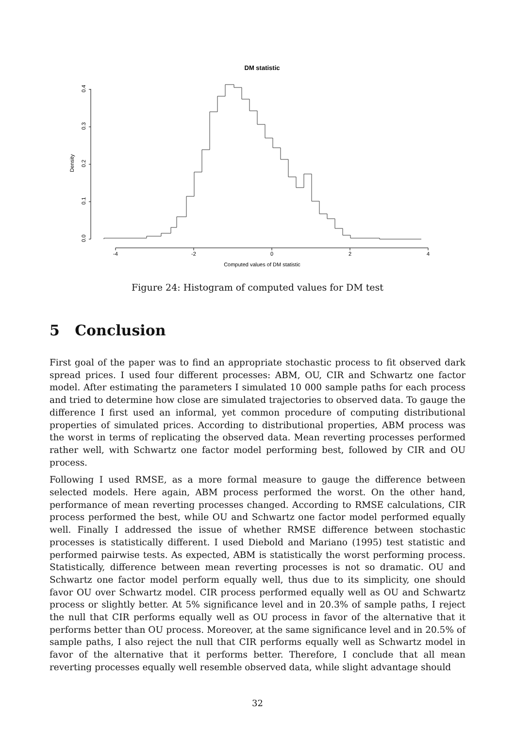DM statistic
-4
-2
0
2
4
Computed values of DM statistic
0.0
0.1
0.2
0.3
0.4
Density
Figure 24: Histogram of computed values for DM test
5 Conclusion
First goal of the paper was to find an appropriate stochastic process to fit observed dark spread prices. I used four different processes: ABM, OU, CIR and Schwartz one factor model. After estimating the parameters I simulated 10 000 sample paths for each process and tried to determine how close are simulated trajectories to observed data. To gauge the difference I first used an informal, yet common procedure of computing distributional properties of simulated prices. According to distributional properties, ABM process was the worst in terms of replicating the observed data. Mean reverting processes performed rather well, with Schwartz one factor model performing best, followed by CIR and OU process.
Following I used RMSE, as a more formal measure to gauge the difference between selected models. Here again, ABM process performed the worst. On the other hand, performance of mean reverting processes changed. According to RMSE calculations, CIR process performed the best, while OU and Schwartz one factor model performed equally well. Finally I addressed the issue of whether RMSE difference between stochastic processes is statistically different. I used Diebold and Mariano (1995) test statistic and performed pairwise tests. As expected, ABM is statistically the worst performing process. Statistically, difference between mean reverting processes is not so dramatic. OU and Schwartz one factor model perform equally well, thus due to its simplicity, one should favor OU over Schwartz model. CIR process performed equally well as OU and Schwartz process or slightly better. At 5% significance level and in 20.3% of sample paths, I reject the null that CIR performs equally well as OU process in favor of the alternative that it performs better than OU process. Moreover, at the same significance level and in 20.5% of sample paths, I also reject the null that CIR performs equally well as Schwartz model in favor of the alternative that it performs better. Therefore, I conclude that all mean reverting processes equally well resemble observed data, while slight advantage should
32